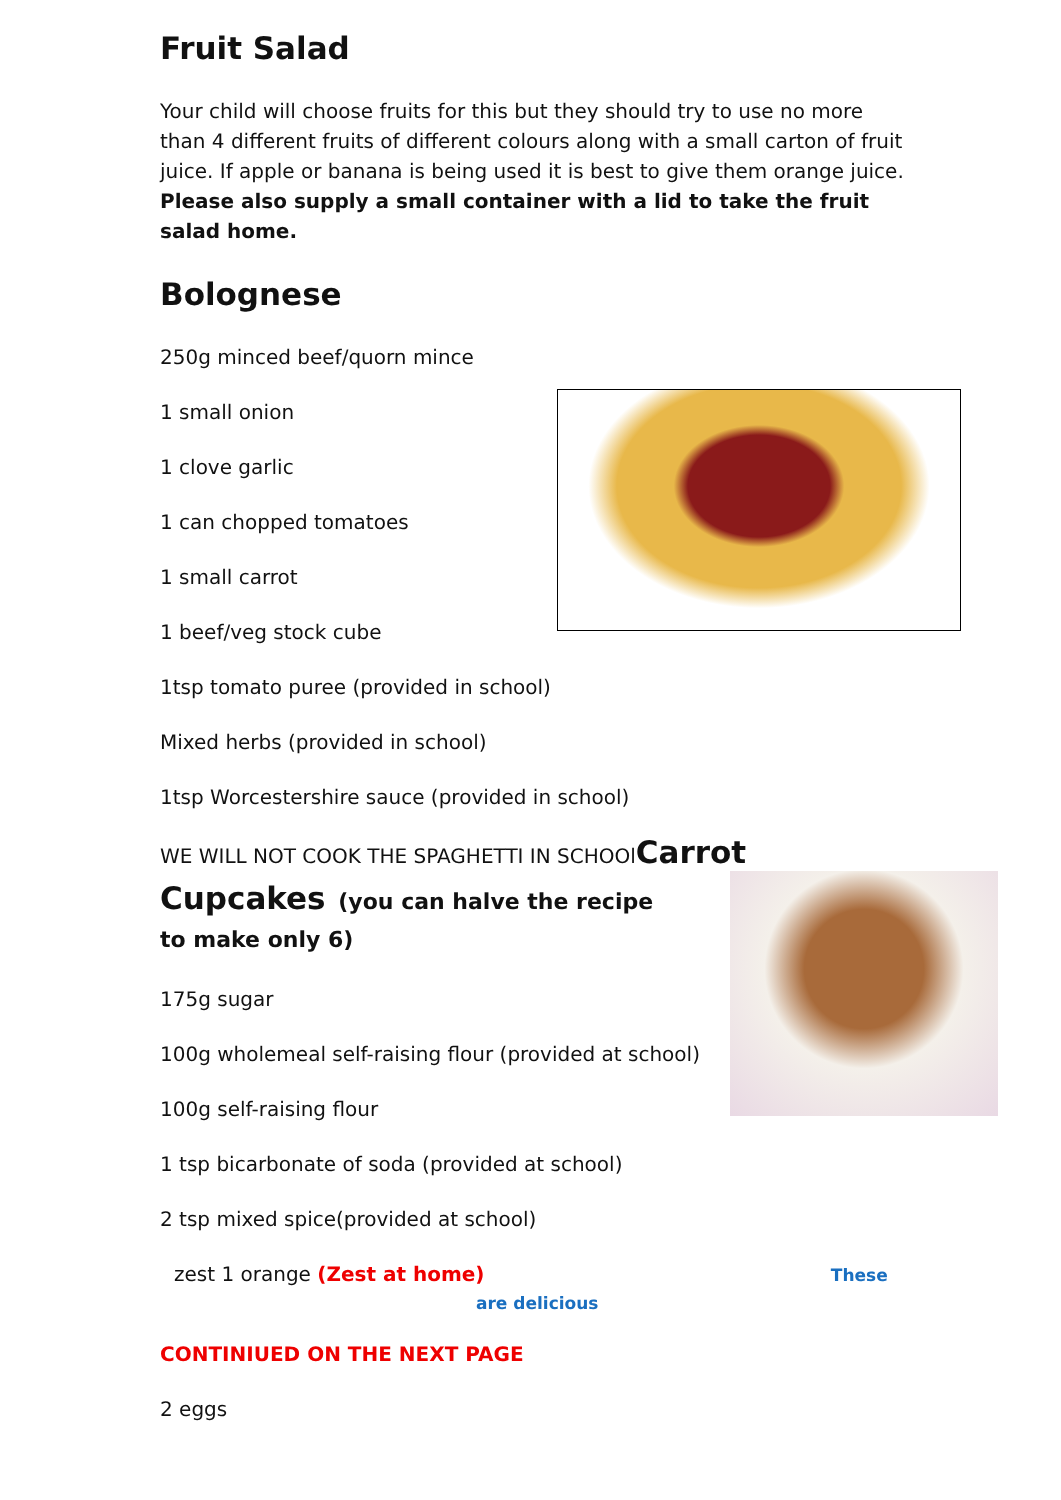Fruit Salad
Your child will choose fruits for this but they should try to use no more than 4 different fruits of different colours along with a small carton of fruit juice. If apple or banana is being used it is best to give them orange juice. Please also supply a small container with a lid to take the fruit salad home.
Bolognese
250g minced beef/quorn mince
1 small onion
1 clove garlic
1 can chopped tomatoes
1 small carrot
1 beef/veg stock cube
1tsp tomato puree (provided in school)
Mixed herbs (provided in school)
1tsp Worcestershire sauce (provided in school)
WE WILL NOT COOK THE SPAGHETTI IN SCHOOlCarrot
Cupcakes (you can halve the recipe to make only 6)
175g sugar
100g wholemeal self-raising flour (provided at school)
100g self-raising flour
1 tsp bicarbonate of soda (provided at school)
2 tsp mixed spice(provided at school)
zest 1 orange (Zest at home) These
are delicious
CONTINIUED ON THE NEXT PAGE
2 eggs